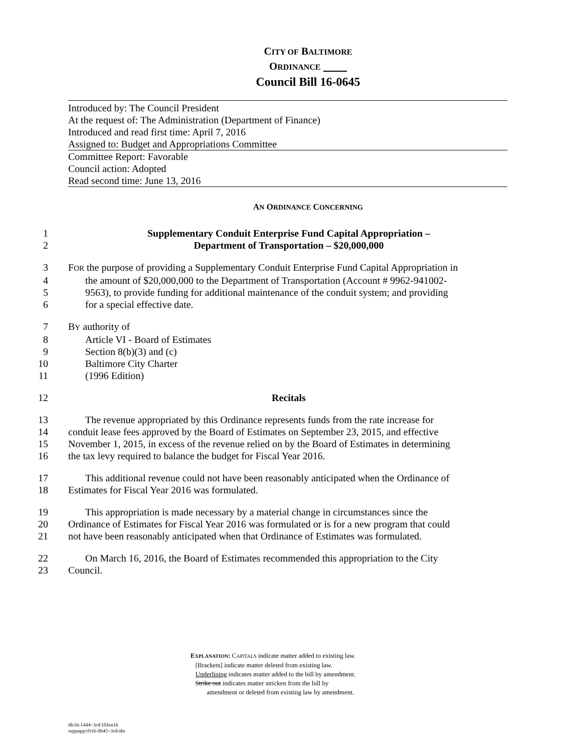CITY OF BALTIMORE
ORDINANCE
Council Bill 16-0645
Introduced by: The Council President
At the request of: The Administration (Department of Finance)
Introduced and read first time: April 7, 2016
Assigned to: Budget and Appropriations Committee
Committee Report: Favorable
Council action: Adopted
Read second time: June 13, 2016
AN ORDINANCE CONCERNING
1 Supplementary Conduit Enterprise Fund Capital Appropriation –
2 Department of Transportation – $20,000,000
3 FOR the purpose of providing a Supplementary Conduit Enterprise Fund Capital Appropriation in
4 the amount of $20,000,000 to the Department of Transportation (Account # 9962-941002-
5 9563), to provide funding for additional maintenance of the conduit system; and providing
6 for a special effective date.
7 BY authority of
8 Article VI - Board of Estimates
9 Section 8(b)(3) and (c)
10 Baltimore City Charter
11 (1996 Edition)
12 Recitals
13 The revenue appropriated by this Ordinance represents funds from the rate increase for
14 conduit lease fees approved by the Board of Estimates on September 23, 2015, and effective
15 November 1, 2015, in excess of the revenue relied on by the Board of Estimates in determining
16 the tax levy required to balance the budget for Fiscal Year 2016.
17 This additional revenue could not have been reasonably anticipated when the Ordinance of
18 Estimates for Fiscal Year 2016 was formulated.
19 This appropriation is made necessary by a material change in circumstances since the
20 Ordinance of Estimates for Fiscal Year 2016 was formulated or is for a new program that could
21 not have been reasonably anticipated when that Ordinance of Estimates was formulated.
22 On March 16, 2016, the Board of Estimates recommended this appropriation to the City
23 Council.
EXPLANATION: CAPITALS indicate matter added to existing law.
[Brackets] indicate matter deleted from existing law.
Underlining indicates matter added to the bill by amendment.
Strike out indicates matter stricken from the bill by
amendment or deleted from existing law by amendment.
dlr16-1444~3rd/10Jun16
suppapp/cb16-0645~3rd/nbr